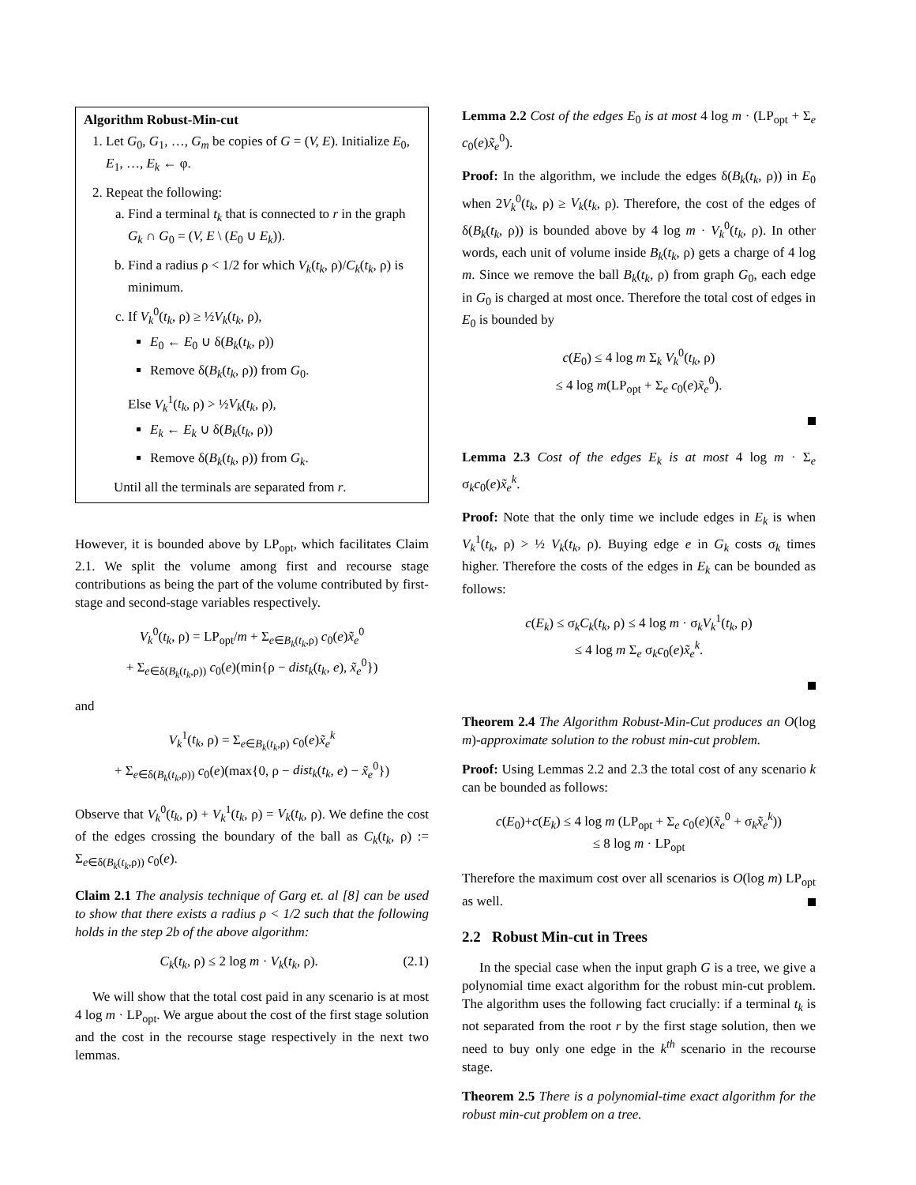Algorithm Robust-Min-cut
1. Let G<sub>0</sub>, G<sub>1</sub>, …, G<sub>m</sub> be copies of G = (V, E). Initialize E<sub>0</sub>, E<sub>1</sub>, …, E<sub>k</sub> ← φ.
2. Repeat the following:
a. Find a terminal t<sub>k</sub> that is connected to r in the graph G<sub>k</sub> ∩ G<sub>0</sub> = (V, E \ (E<sub>0</sub> ∪ E<sub>k</sub>)).
b. Find a radius ρ < 1/2 for which V<sub>k</sub>(t<sub>k</sub>, ρ)/C<sub>k</sub>(t<sub>k</sub>, ρ) is minimum.
c. If V<sub>k</sub><sup>0</sup>(t<sub>k</sub>, ρ) ≥ ½V<sub>k</sub>(t<sub>k</sub>, ρ),
E<sub>0</sub> ← E<sub>0</sub> ∪ δ(B<sub>k</sub>(t<sub>k</sub>, ρ))
Remove δ(B<sub>k</sub>(t<sub>k</sub>, ρ)) from G<sub>0</sub>.
Else V<sub>k</sub><sup>1</sup>(t<sub>k</sub>, ρ) > ½V<sub>k</sub>(t<sub>k</sub>, ρ),
E<sub>k</sub> ← E<sub>k</sub> ∪ δ(B<sub>k</sub>(t<sub>k</sub>, ρ))
Remove δ(B<sub>k</sub>(t<sub>k</sub>, ρ)) from G<sub>k</sub>.
Until all the terminals are separated from r.
However, it is bounded above by LP<sub>opt</sub>, which facilitates Claim 2.1. We split the volume among first and recourse stage contributions as being the part of the volume contributed by first-stage and second-stage variables respectively.
V<sub>k</sub><sup>0</sup>(t<sub>k</sub>, ρ) = LP<sub>opt</sub>/m + Σ<sub>e∈B<sub>k</sub>(t<sub>k</sub>,ρ)</sub> c<sub>0</sub>(e)x̃<sub>e</sub><sup>0</sup>
+ Σ<sub>e∈δ(B<sub>k</sub>(t<sub>k</sub>,ρ))</sub> c<sub>0</sub>(e)(min{ρ − dist<sub>k</sub>(t<sub>k</sub>, e), x̃<sub>e</sub><sup>0</sup>})
and
V<sub>k</sub><sup>1</sup>(t<sub>k</sub>, ρ) = Σ<sub>e∈B<sub>k</sub>(t<sub>k</sub>,ρ)</sub> c<sub>0</sub>(e)x̃<sub>e</sub><sup>k</sup>
+ Σ<sub>e∈δ(B<sub>k</sub>(t<sub>k</sub>,ρ))</sub> c<sub>0</sub>(e)(max{0, ρ − dist<sub>k</sub>(t<sub>k</sub>, e) − x̃<sub>e</sub><sup>0</sup>})
Observe that V<sub>k</sub><sup>0</sup>(t<sub>k</sub>, ρ) + V<sub>k</sub><sup>1</sup>(t<sub>k</sub>, ρ) = V<sub>k</sub>(t<sub>k</sub>, ρ). We define the cost of the edges crossing the boundary of the ball as C<sub>k</sub>(t<sub>k</sub>, ρ) := Σ<sub>e∈δ(B<sub>k</sub>(t<sub>k</sub>,ρ))</sub> c<sub>0</sub>(e).
Claim 2.1 The analysis technique of Garg et. al [8] can be used to show that there exists a radius ρ < 1/2 such that the following holds in the step 2b of the above algorithm:
C<sub>k</sub>(t<sub>k</sub>, ρ) ≤ 2 log m · V<sub>k</sub>(t<sub>k</sub>, ρ). (2.1)
We will show that the total cost paid in any scenario is at most 4 log m · LP<sub>opt</sub>. We argue about the cost of the first stage solution and the cost in the recourse stage respectively in the next two lemmas.
Lemma 2.2 Cost of the edges E<sub>0</sub> is at most 4 log m · (LP<sub>opt</sub> + Σ<sub>e</sub> c<sub>0</sub>(e)x̃<sub>e</sub><sup>0</sup>).
Proof: In the algorithm, we include the edges δ(B<sub>k</sub>(t<sub>k</sub>, ρ)) in E<sub>0</sub> when 2V<sub>k</sub><sup>0</sup>(t<sub>k</sub>, ρ) ≥ V<sub>k</sub>(t<sub>k</sub>, ρ). Therefore, the cost of the edges of δ(B<sub>k</sub>(t<sub>k</sub>, ρ)) is bounded above by 4 log m · V<sub>k</sub><sup>0</sup>(t<sub>k</sub>, ρ). In other words, each unit of volume inside B<sub>k</sub>(t<sub>k</sub>, ρ) gets a charge of 4 log m. Since we remove the ball B<sub>k</sub>(t<sub>k</sub>, ρ) from graph G<sub>0</sub>, each edge in G<sub>0</sub> is charged at most once. Therefore the total cost of edges in E<sub>0</sub> is bounded by
c(E<sub>0</sub>) ≤ 4 log m Σ<sub>k</sub> V<sub>k</sub><sup>0</sup>(t<sub>k</sub>, ρ)
≤ 4 log m(LP<sub>opt</sub> + Σ<sub>e</sub> c<sub>0</sub>(e)x̃<sub>e</sub><sup>0</sup>).
Lemma 2.3 Cost of the edges E<sub>k</sub> is at most 4 log m · Σ<sub>e</sub> σ<sub>k</sub>c<sub>0</sub>(e)x̃<sub>e</sub><sup>k</sup>.
Proof: Note that the only time we include edges in E<sub>k</sub> is when V<sub>k</sub><sup>1</sup>(t<sub>k</sub>, ρ) > ½ V<sub>k</sub>(t<sub>k</sub>, ρ). Buying edge e in G<sub>k</sub> costs σ<sub>k</sub> times higher. Therefore the costs of the edges in E<sub>k</sub> can be bounded as follows:
c(E<sub>k</sub>) ≤ σ<sub>k</sub>C<sub>k</sub>(t<sub>k</sub>, ρ) ≤ 4 log m · σ<sub>k</sub>V<sub>k</sub><sup>1</sup>(t<sub>k</sub>, ρ)
≤ 4 log m Σ<sub>e</sub> σ<sub>k</sub>c<sub>0</sub>(e)x̃<sub>e</sub><sup>k</sup>.
Theorem 2.4 The Algorithm Robust-Min-Cut produces an O(log m)-approximate solution to the robust min-cut problem.
Proof: Using Lemmas 2.2 and 2.3 the total cost of any scenario k can be bounded as follows:
c(E<sub>0</sub>)+c(E<sub>k</sub>) ≤ 4 log m (LP<sub>opt</sub> + Σ<sub>e</sub> c<sub>0</sub>(e)(x̃<sub>e</sub><sup>0</sup> + σ<sub>k</sub>x̃<sub>e</sub><sup>k</sup>))
≤ 8 log m · LP<sub>opt</sub>
Therefore the maximum cost over all scenarios is O(log m) LP<sub>opt</sub> as well.
2.2 Robust Min-cut in Trees
In the special case when the input graph G is a tree, we give a polynomial time exact algorithm for the robust min-cut problem. The algorithm uses the following fact crucially: if a terminal t<sub>k</sub> is not separated from the root r by the first stage solution, then we need to buy only one edge in the k<sup>th</sup> scenario in the recourse stage.
Theorem 2.5 There is a polynomial-time exact algorithm for the robust min-cut problem on a tree.